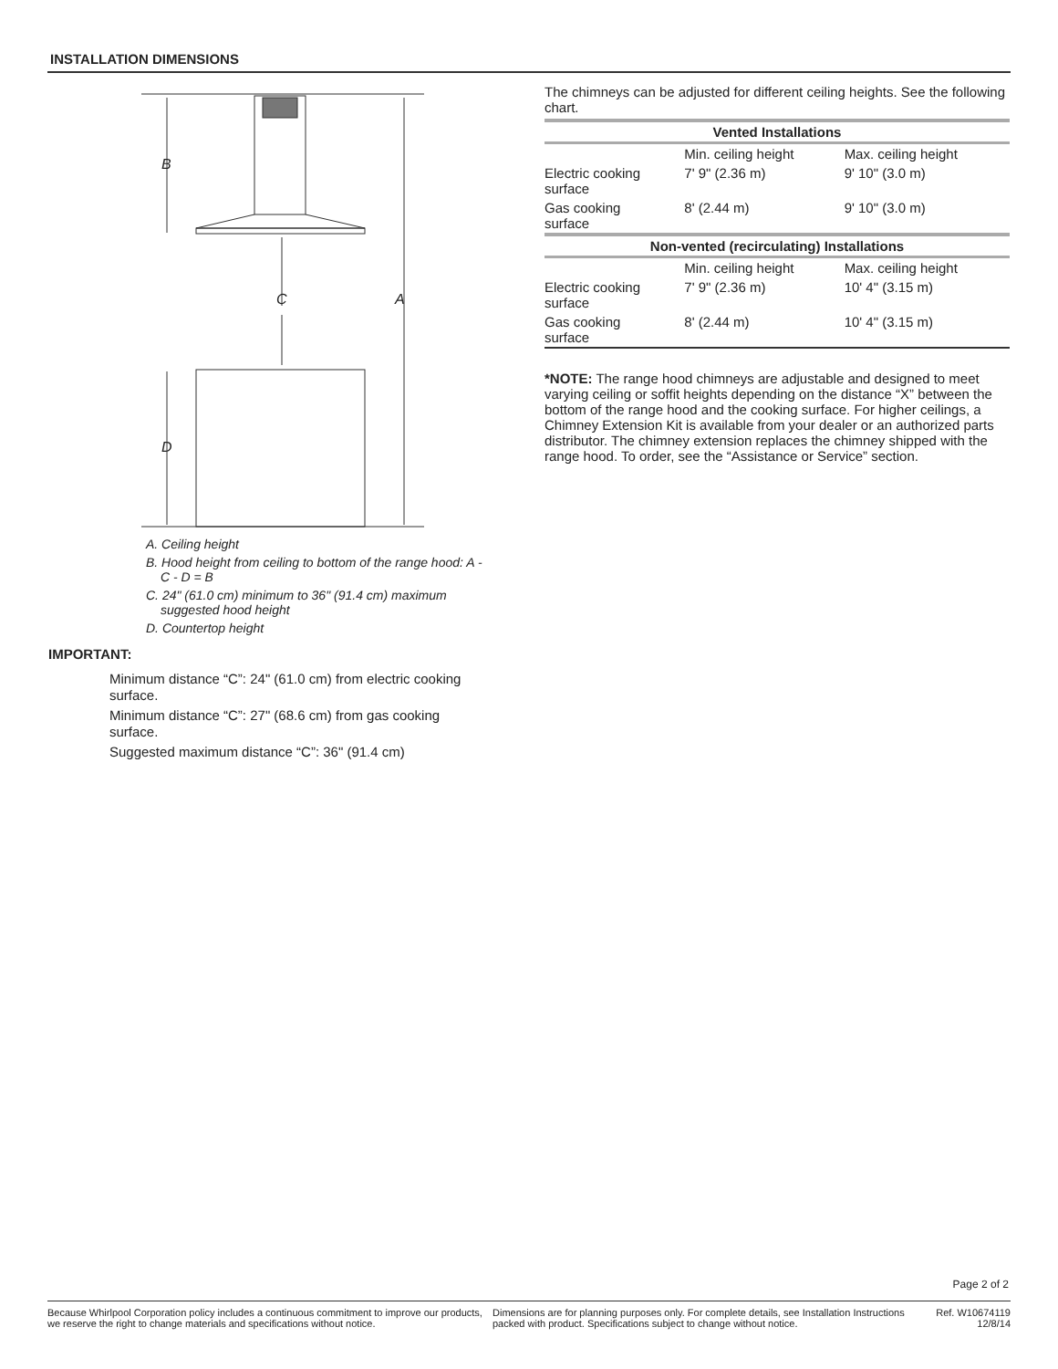INSTALLATION DIMENSIONS
B
D
C
A
A. Ceiling height
B. Hood height from ceiling to bottom of the range hood: A - C - D = B
C. 24" (61.0 cm) minimum to 36" (91.4 cm) maximum suggested hood height
D. Countertop height
IMPORTANT:
Minimum distance “C”: 24" (61.0 cm) from electric cooking surface.
Minimum distance “C”: 27" (68.6 cm) from gas cooking surface.
Suggested maximum distance “C”: 36" (91.4 cm)
The chimneys can be adjusted for different ceiling heights. See the following chart.
| Vented Installations | | |
| --- | --- | --- |
| | Min. ceiling height | Max. ceiling height |
| Electric cooking surface | 7' 9" (2.36 m) | 9' 10" (3.0 m) |
| Gas cooking surface | 8' (2.44 m) | 9' 10" (3.0 m) |
| Non-vented (recirculating) Installations | | |
| | Min. ceiling height | Max. ceiling height |
| Electric cooking surface | 7' 9" (2.36 m) | 10' 4" (3.15 m) |
| Gas cooking surface | 8' (2.44 m) | 10' 4" (3.15 m) |
*NOTE: The range hood chimneys are adjustable and designed to meet varying ceiling or soffit heights depending on the distance “X” between the bottom of the range hood and the cooking surface. For higher ceilings, a Chimney Extension Kit is available from your dealer or an authorized parts distributor. The chimney extension replaces the chimney shipped with the range hood. To order, see the “Assistance or Service” section.
Page 2 of 2
Because Whirlpool Corporation policy includes a continuous commitment to improve our products, we reserve the right to change materials and specifications without notice.
Dimensions are for planning purposes only. For complete details, see Installation Instructions packed with product. Specifications subject to change without notice.
Ref. W10674119
12/8/14